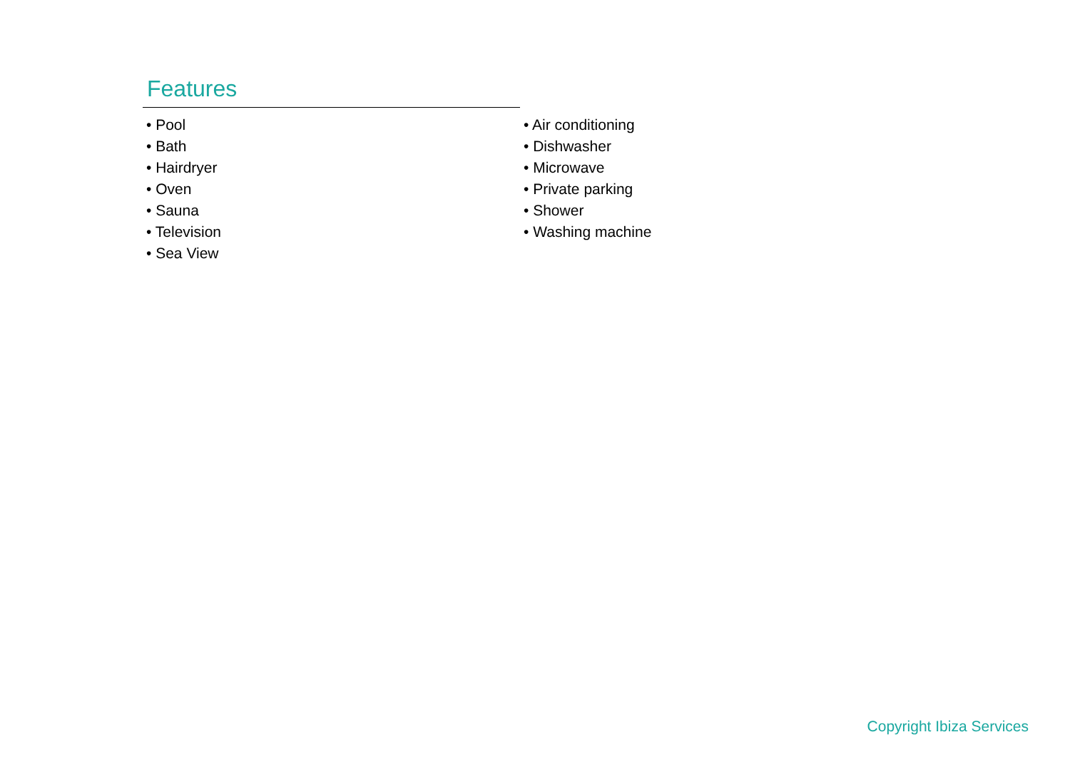Features
• Pool
• Bath
• Hairdryer
• Oven
• Sauna
• Television
• Sea View
• Air conditioning
• Dishwasher
• Microwave
• Private parking
• Shower
• Washing machine
Copyright Ibiza Services